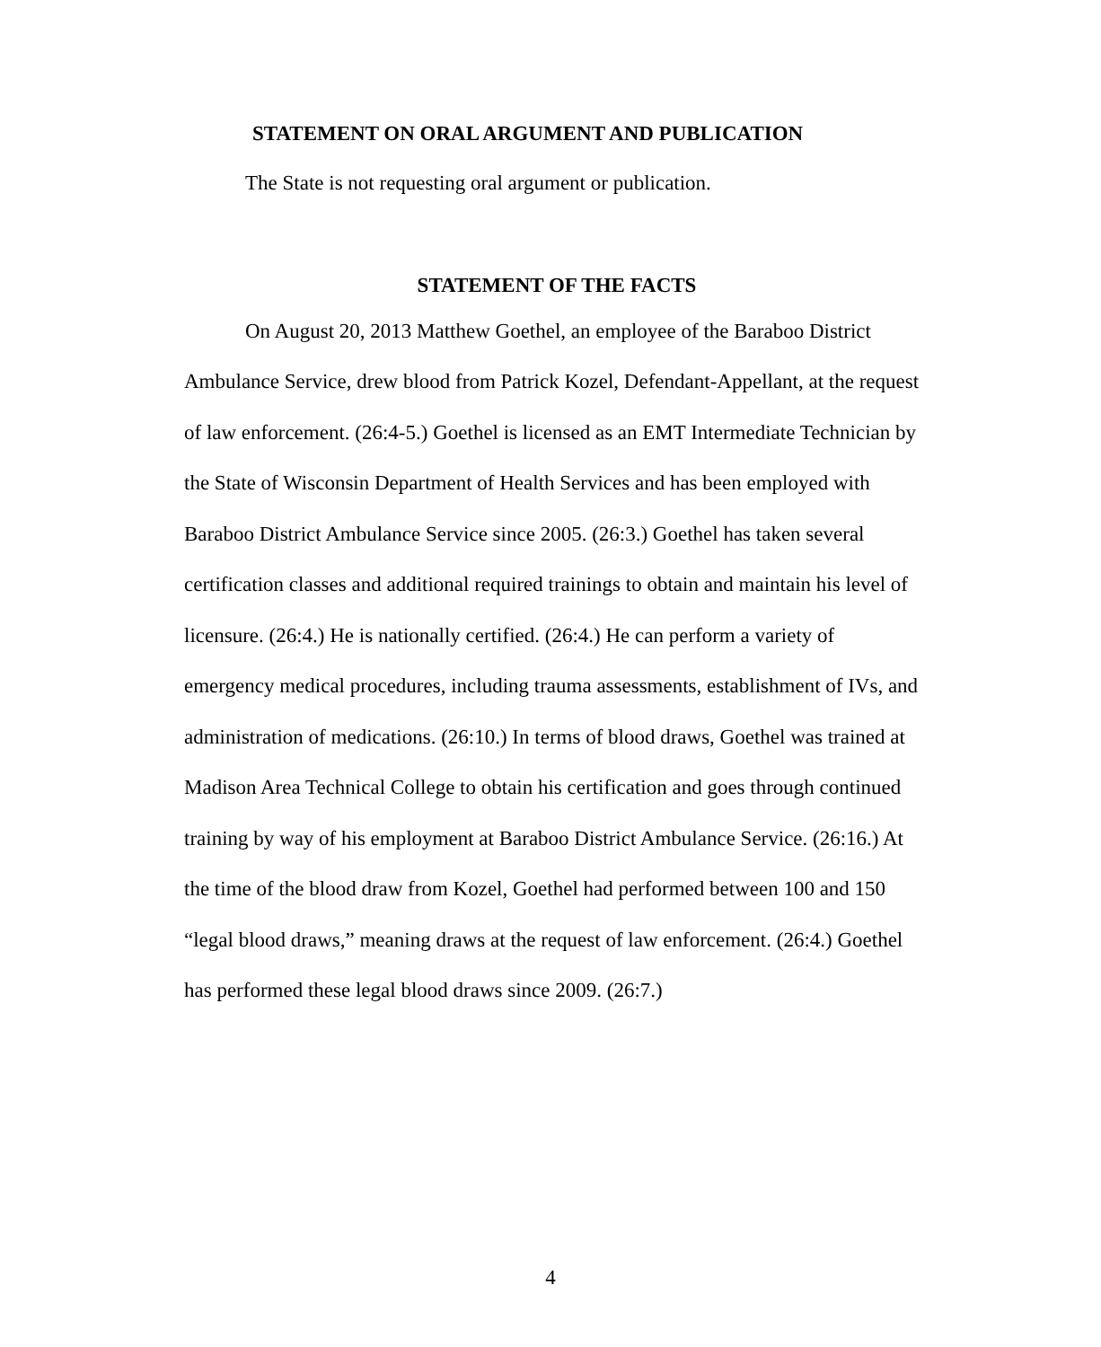STATEMENT ON ORAL ARGUMENT AND PUBLICATION
The State is not requesting oral argument or publication.
STATEMENT OF THE FACTS
On August 20, 2013 Matthew Goethel, an employee of the Baraboo District Ambulance Service, drew blood from Patrick Kozel, Defendant-Appellant, at the request of law enforcement. (26:4-5.) Goethel is licensed as an EMT Intermediate Technician by the State of Wisconsin Department of Health Services and has been employed with Baraboo District Ambulance Service since 2005. (26:3.) Goethel has taken several certification classes and additional required trainings to obtain and maintain his level of licensure. (26:4.) He is nationally certified. (26:4.) He can perform a variety of emergency medical procedures, including trauma assessments, establishment of IVs, and administration of medications. (26:10.) In terms of blood draws, Goethel was trained at Madison Area Technical College to obtain his certification and goes through continued training by way of his employment at Baraboo District Ambulance Service. (26:16.) At the time of the blood draw from Kozel, Goethel had performed between 100 and 150 “legal blood draws,” meaning draws at the request of law enforcement. (26:4.) Goethel has performed these legal blood draws since 2009. (26:7.)
4